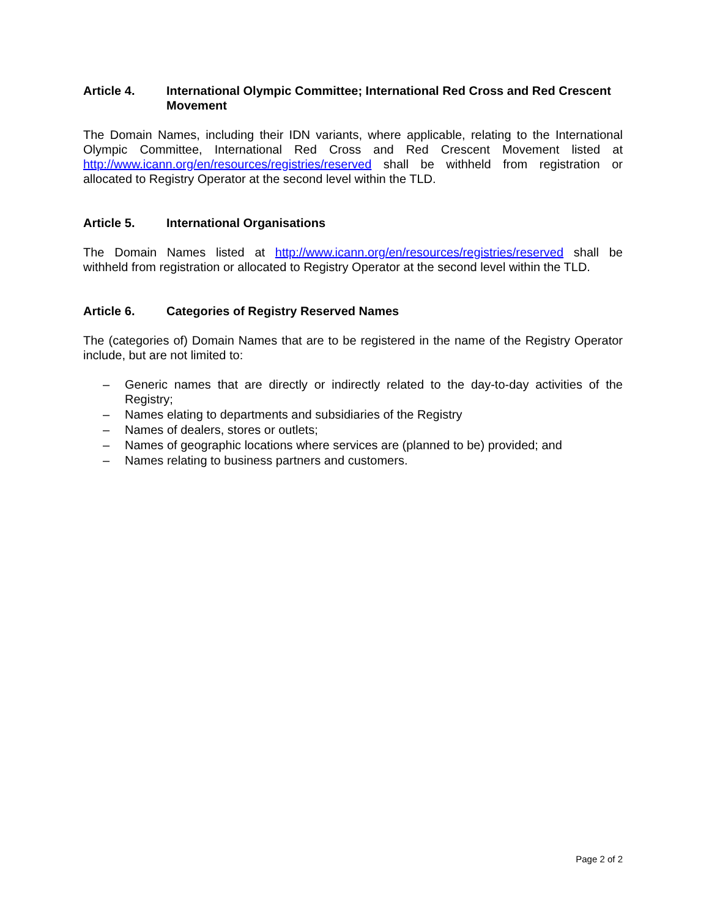Article 4. International Olympic Committee; International Red Cross and Red Crescent Movement
The Domain Names, including their IDN variants, where applicable, relating to the International Olympic Committee, International Red Cross and Red Crescent Movement listed at http://www.icann.org/en/resources/registries/reserved shall be withheld from registration or allocated to Registry Operator at the second level within the TLD.
Article 5. International Organisations
The Domain Names listed at http://www.icann.org/en/resources/registries/reserved shall be withheld from registration or allocated to Registry Operator at the second level within the TLD.
Article 6. Categories of Registry Reserved Names
The (categories of) Domain Names that are to be registered in the name of the Registry Operator include, but are not limited to:
– Generic names that are directly or indirectly related to the day-to-day activities of the Registry;
– Names elating to departments and subsidiaries of the Registry
– Names of dealers, stores or outlets;
– Names of geographic locations where services are (planned to be) provided; and
– Names relating to business partners and customers.
Page 2 of 2